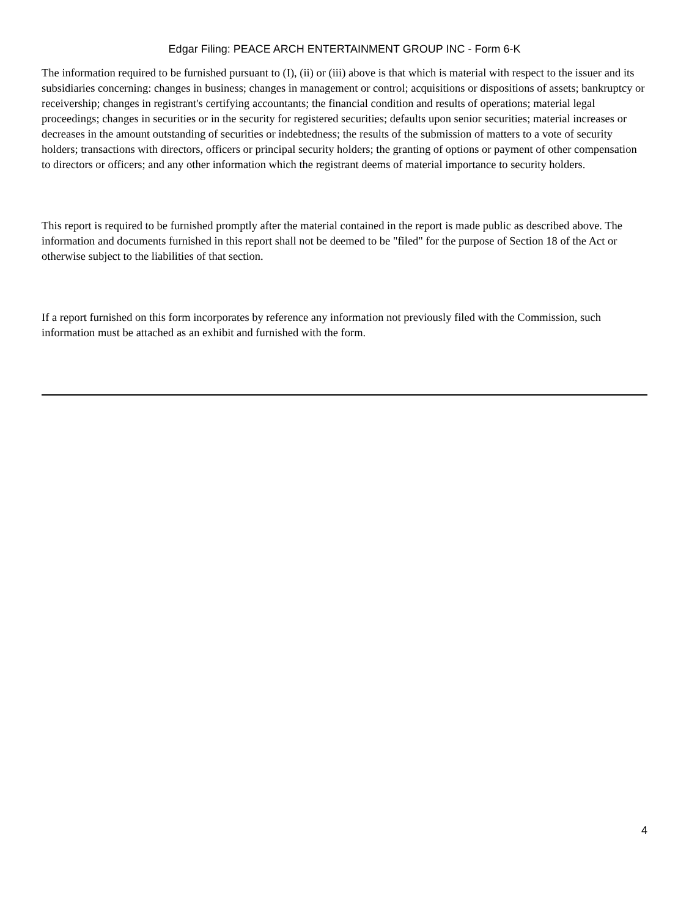Edgar Filing: PEACE ARCH ENTERTAINMENT GROUP INC - Form 6-K
The information required to be furnished pursuant to (I), (ii) or (iii) above is that which is material with respect to the issuer and its subsidiaries concerning: changes in business; changes in management or control; acquisitions or dispositions of assets; bankruptcy or receivership; changes in registrant's certifying accountants; the financial condition and results of operations; material legal proceedings; changes in securities or in the security for registered securities; defaults upon senior securities; material increases or decreases in the amount outstanding of securities or indebtedness; the results of the submission of matters to a vote of security holders; transactions with directors, officers or principal security holders; the granting of options or payment of other compensation to directors or officers; and any other information which the registrant deems of material importance to security holders.
This report is required to be furnished promptly after the material contained in the report is made public as described above. The information and documents furnished in this report shall not be deemed to be "filed" for the purpose of Section 18 of the Act or otherwise subject to the liabilities of that section.
If a report furnished on this form incorporates by reference any information not previously filed with the Commission, such information must be attached as an exhibit and furnished with the form.
4